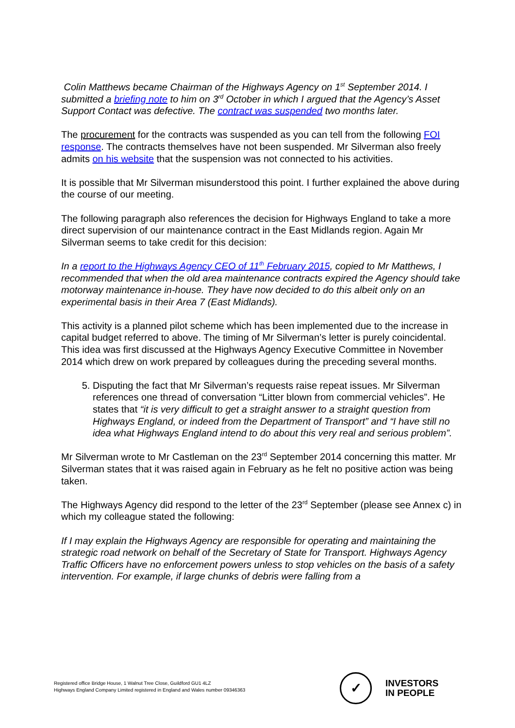Colin Matthews became Chairman of the Highways Agency on 1<sup>st</sup> September 2014. I submitted a briefing note to him on 3<sup>rd</sup> October in which I argued that the Agency’s Asset Support Contact was defective. The contract was suspended two months later.
The procurement for the contracts was suspended as you can tell from the following FOI response. The contracts themselves have not been suspended. Mr Silverman also freely admits on his website that the suspension was not connected to his activities.
It is possible that Mr Silverman misunderstood this point. I further explained the above during the course of our meeting.
The following paragraph also references the decision for Highways England to take a more direct supervision of our maintenance contract in the East Midlands region. Again Mr Silverman seems to take credit for this decision:
In a report to the Highways Agency CEO of 11<sup>th</sup> February 2015, copied to Mr Matthews, I recommended that when the old area maintenance contracts expired the Agency should take motorway maintenance in-house. They have now decided to do this albeit only on an experimental basis in their Area 7 (East Midlands).
This activity is a planned pilot scheme which has been implemented due to the increase in capital budget referred to above. The timing of Mr Silverman’s letter is purely coincidental. This idea was first discussed at the Highways Agency Executive Committee in November 2014 which drew on work prepared by colleagues during the preceding several months.
5. Disputing the fact that Mr Silverman’s requests raise repeat issues. Mr Silverman references one thread of conversation “Litter blown from commercial vehicles”. He states that “it is very difficult to get a straight answer to a straight question from Highways England, or indeed from the Department of Transport” and “I have still no idea what Highways England intend to do about this very real and serious problem”.
Mr Silverman wrote to Mr Castleman on the 23<sup>rd</sup> September 2014 concerning this matter. Mr Silverman states that it was raised again in February as he felt no positive action was being taken.
The Highways Agency did respond to the letter of the 23<sup>rd</sup> September (please see Annex c) in which my colleague stated the following:
If I may explain the Highways Agency are responsible for operating and maintaining the strategic road network on behalf of the Secretary of State for Transport. Highways Agency Traffic Officers have no enforcement powers unless to stop vehicles on the basis of a safety intervention. For example, if large chunks of debris were falling from a
Registered office Bridge House, 1 Walnut Tree Close, Guildford GU1 4LZ
Highways England Company Limited registered in England and Wales number 09346363
✓
INVESTORS
IN PEOPLE